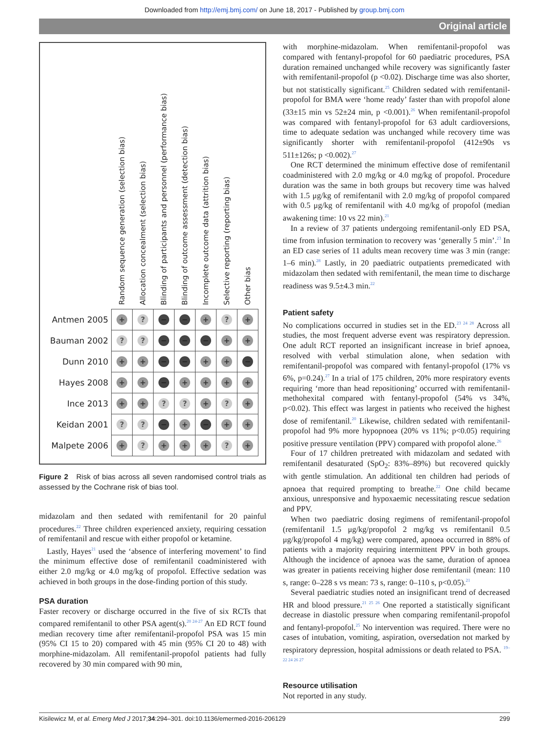Downloaded from http://emj.bmj.com/ on June 18, 2017 - Published by group.bmj.com
Original article
| | Random sequence generation (selection bias) | Allocation concealment (selection bias) | Blinding of participants and personnel (performance bias) | Blinding of outcome assessment (detection bias) | Incomplete outcome data (attrition bias) | Selective reporting (reporting bias) | Other bias |
| --- | --- | --- | --- | --- | --- | --- | --- |
| Antmen 2005 | + | ? | − | − | + | ? | + |
| Bauman 2002 | ? | ? | − | − | − | + | + |
| Dunn 2010 | + | + | − | − | + | + | − |
| Hayes 2008 | + | + | − | + | + | + | + |
| Ince 2013 | + | + | ? | ? | + | ? | + |
| Keidan 2001 | ? | ? | − | + | − | + | + |
| Malpete 2006 | + | ? | + | + | + | ? | + |
Figure 2 Risk of bias across all seven randomised control trials as assessed by the Cochrane risk of bias tool.
midazolam and then sedated with remifentanil for 20 painful procedures.<sup>22</sup> Three children experienced anxiety, requiring cessation of remifentanil and rescue with either propofol or ketamine.
Lastly, Hayes<sup>21</sup> used the ‘absence of interfering movement’ to find the minimum effective dose of remifentanil coadministered with either 2.0 mg/kg or 4.0 mg/kg of propofol. Effective sedation was achieved in both groups in the dose-finding portion of this study.
PSA duration
Faster recovery or discharge occurred in the five of six RCTs that compared remifentanil to other PSA agent(s).<sup>20 24-27</sup> An ED RCT found median recovery time after remifentanil-propofol PSA was 15 min (95% CI 15 to 20) compared with 45 min (95% CI 20 to 48) with morphine-midazolam. All remifentanil-propofol patients had fully recovered by 30 min compared with 90 min,
with morphine-midazolam. When remifentanil-propofol was compared with fentanyl-propofol for 60 paediatric procedures, PSA duration remained unchanged while recovery was significantly faster with remifentanil-propofol (p <0.02). Discharge time was also shorter, but not statistically significant.<sup>25</sup> Children sedated with remifentanil-propofol for BMA were ‘home ready’ faster than with propofol alone (33±15 min vs 52±24 min, p <0.001).<sup>26</sup> When remifentanil-propofol was compared with fentanyl-propofol for 63 adult cardioversions, time to adequate sedation was unchanged while recovery time was significantly shorter with remifentanil-propofol (412±90s vs 511±126s; p <0.002).<sup>27</sup>
One RCT determined the minimum effective dose of remifentanil coadministered with 2.0 mg/kg or 4.0 mg/kg of propofol. Procedure duration was the same in both groups but recovery time was halved with 1.5 μg/kg of remifentanil with 2.0 mg/kg of propofol compared with 0.5 μg/kg of remifentanil with 4.0 mg/kg of propofol (median awakening time: 10 vs 22 min).<sup>21</sup>
In a review of 37 patients undergoing remifentanil-only ED PSA, time from infusion termination to recovery was ‘generally 5 min’.<sup>23</sup> In an ED case series of 11 adults mean recovery time was 3 min (range: 1–6 min).<sup>28</sup> Lastly, in 20 paediatric outpatients premedicated with midazolam then sedated with remifentanil, the mean time to discharge readiness was 9.5±4.3 min.<sup>22</sup>
Patient safety
No complications occurred in studies set in the ED.<sup>23 24 28</sup> Across all studies, the most frequent adverse event was respiratory depression. One adult RCT reported an insignificant increase in brief apnoea, resolved with verbal stimulation alone, when sedation with remifentanil-propofol was compared with fentanyl-propofol (17% vs 6%, p=0.24).<sup>27</sup> In a trial of 175 children, 20% more respiratory events requiring ‘more than head repositioning’ occurred with remifentanil-methohexital compared with fentanyl-propofol (54% vs 34%, p<0.02). This effect was largest in patients who received the highest dose of remifentanil.<sup>20</sup> Likewise, children sedated with remifentanil-propofol had 9% more hypopnoea (20% vs 11%; p<0.05) requiring positive pressure ventilation (PPV) compared with propofol alone.<sup>26</sup>
Four of 17 children pretreated with midazolam and sedated with remifentanil desaturated (SpO<sub>2</sub>: 83%–89%) but recovered quickly with gentle stimulation. An additional ten children had periods of apnoea that required prompting to breathe.<sup>22</sup> One child became anxious, unresponsive and hypoxaemic necessitating rescue sedation and PPV.
When two paediatric dosing regimens of remifentanil-propofol (remifentanil 1.5 μg/kg/propofol 2 mg/kg vs remifentanil 0.5 μg/kg/propofol 4 mg/kg) were compared, apnoea occurred in 88% of patients with a majority requiring intermittent PPV in both groups. Although the incidence of apnoea was the same, duration of apnoea was greater in patients receiving higher dose remifentanil (mean: 110 s, range: 0–228 s vs mean: 73 s, range: 0–110 s, p<0.05).<sup>21</sup>
Several paediatric studies noted an insignificant trend of decreased HR and blood pressure.<sup>21 25 26</sup> One reported a statistically significant decrease in diastolic pressure when comparing remifentanil-propofol and fentanyl-propofol.<sup>25</sup> No intervention was required. There were no cases of intubation, vomiting, aspiration, oversedation not marked by respiratory depression, hospital admissions or death related to PSA. <sup>19–22 24 26 27</sup>
Resource utilisation
Not reported in any study.
Kisilewicz M, et al. Emerg Med J 2017;34:294–301. doi:10.1136/emermed-2016-206129 299